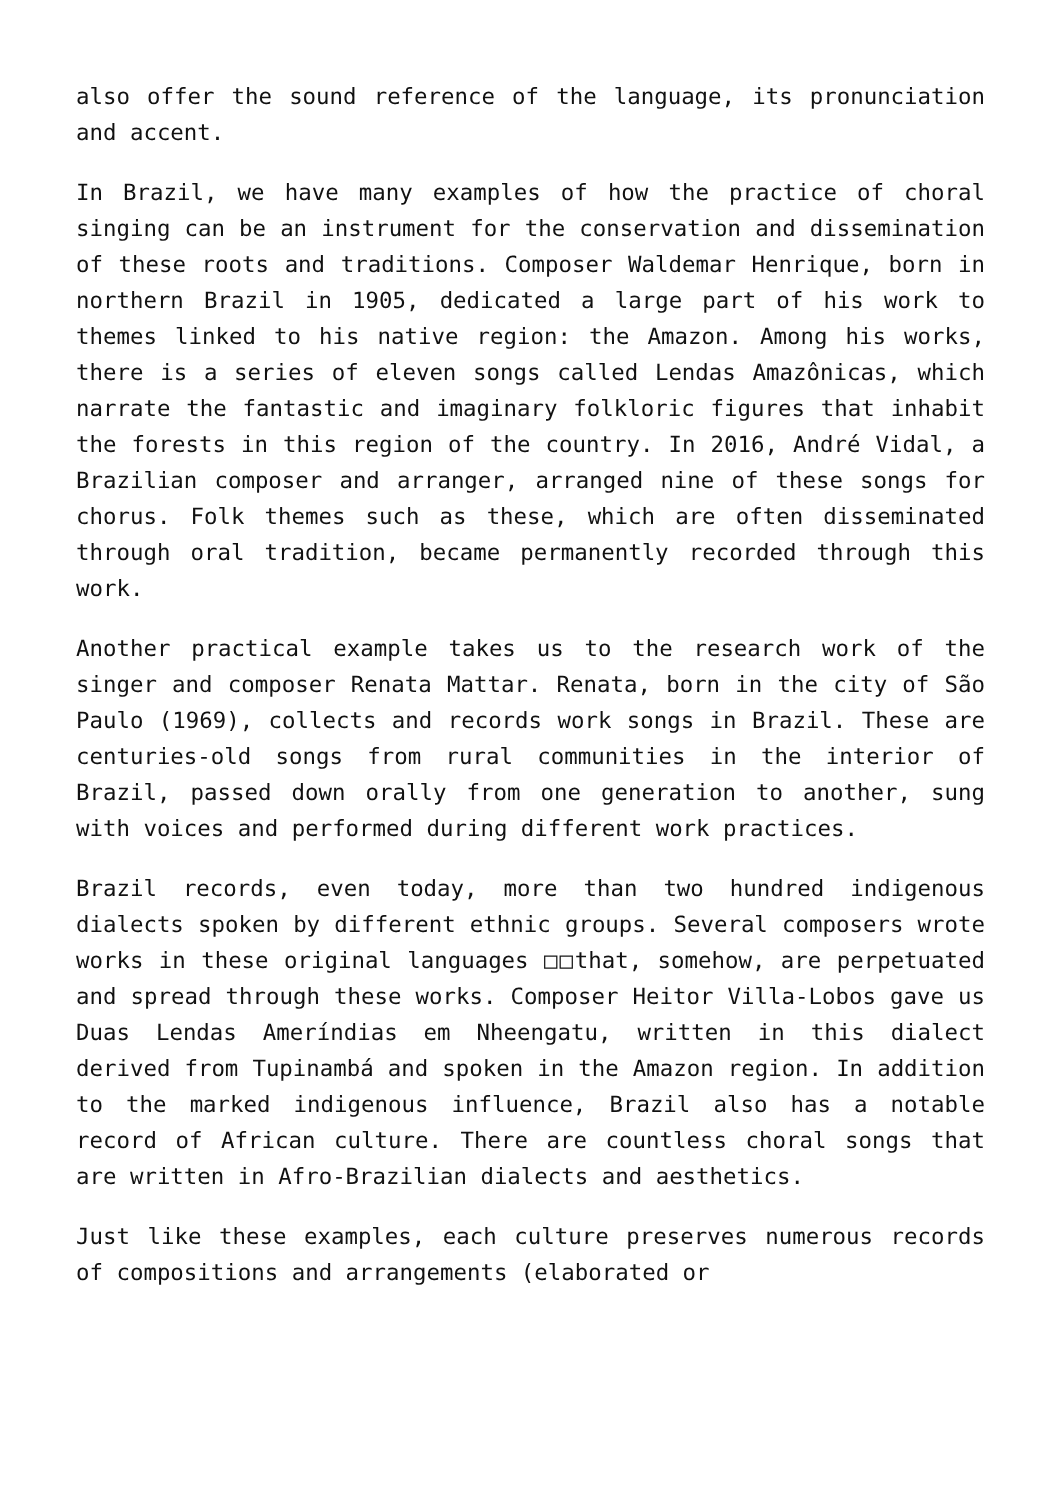also offer the sound reference of the language, its pronunciation and accent.
In Brazil, we have many examples of how the practice of choral singing can be an instrument for the conservation and dissemination of these roots and traditions. Composer Waldemar Henrique, born in northern Brazil in 1905, dedicated a large part of his work to themes linked to his native region: the Amazon. Among his works, there is a series of eleven songs called Lendas Amazônicas, which narrate the fantastic and imaginary folkloric figures that inhabit the forests in this region of the country. In 2016, André Vidal, a Brazilian composer and arranger, arranged nine of these songs for chorus. Folk themes such as these, which are often disseminated through oral tradition, became permanently recorded through this work.
Another practical example takes us to the research work of the singer and composer Renata Mattar. Renata, born in the city of São Paulo (1969), collects and records work songs in Brazil. These are centuries-old songs from rural communities in the interior of Brazil, passed down orally from one generation to another, sung with voices and performed during different work practices.
Brazil records, even today, more than two hundred indigenous dialects spoken by different ethnic groups. Several composers wrote works in these original languages □□that, somehow, are perpetuated and spread through these works. Composer Heitor Villa-Lobos gave us Duas Lendas Ameríndias em Nheengatu, written in this dialect derived from Tupinambá and spoken in the Amazon region. In addition to the marked indigenous influence, Brazil also has a notable record of African culture. There are countless choral songs that are written in Afro-Brazilian dialects and aesthetics.
Just like these examples, each culture preserves numerous records of compositions and arrangements (elaborated or